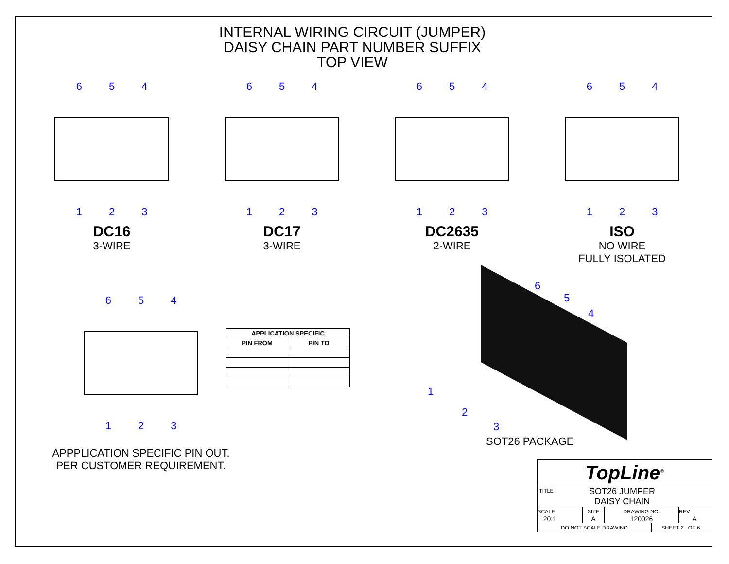INTERNAL WIRING CIRCUIT (JUMPER)
DAISY CHAIN PART NUMBER SUFFIX
TOP VIEW
6 5 4
1 2 3
DC16
3-WIRE
6 5 4
1 2 3
DC17
3-WIRE
6 5 4
1 2 3
DC2635
2-WIRE
6 5 4
1 2 3
ISO
NO WIRE
FULLY ISOLATED
6 5 4
1 2 3
APPPLICATION SPECIFIC PIN OUT.
PER CUSTOMER REQUIREMENT.
| APPLICATION SPECIFIC | |
| --- | --- |
| PIN FROM | PIN TO |
6
5
4
1
2
3
SOT26 PACKAGE
TopLine<sup>®</sup>
TITLE SOT26 JUMPER
DAISY CHAIN
SCALE
20:1
SIZE
A
DRAWING NO.
120026
REV
A
DO NOT SCALE DRAWING SHEET 2 OF 6